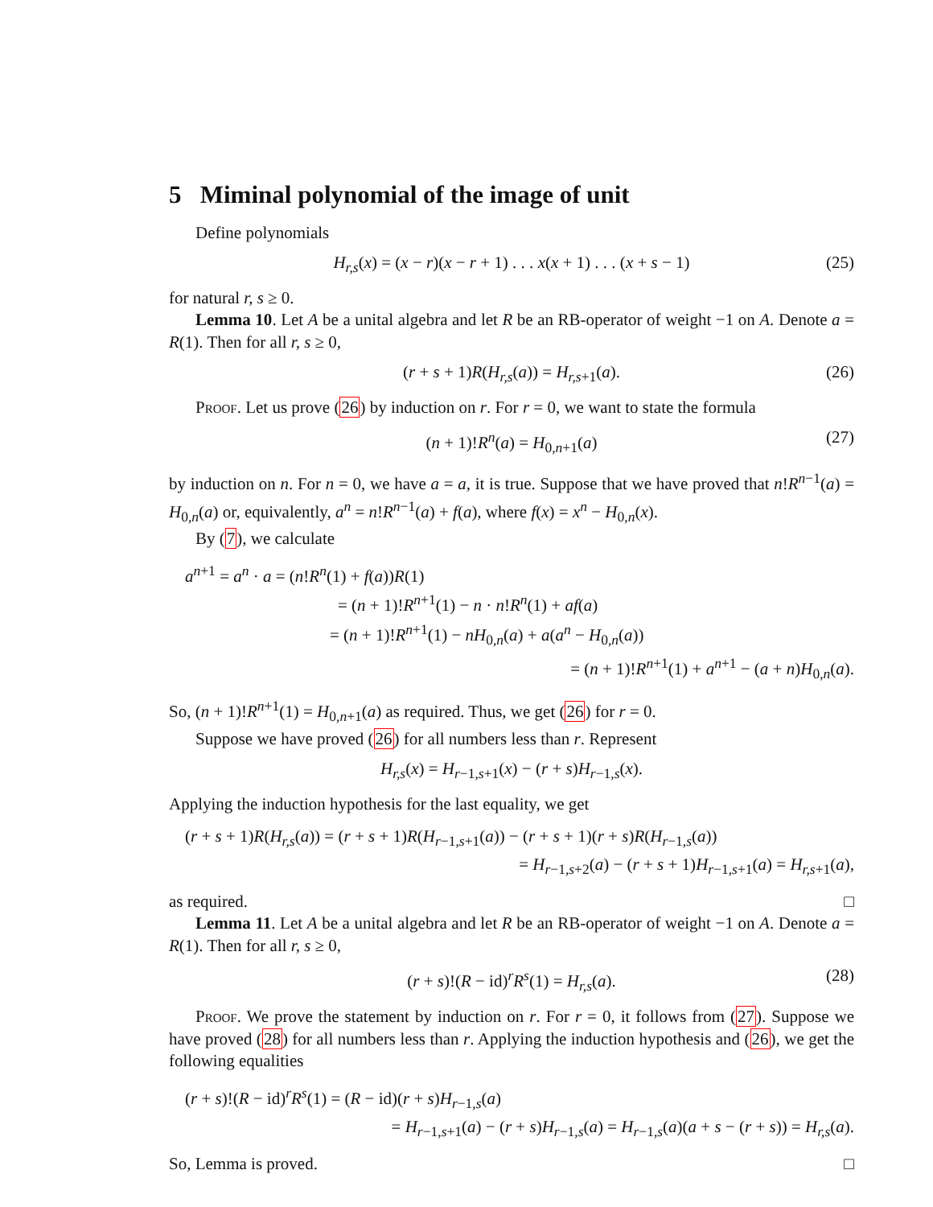5 Miminal polynomial of the image of unit
Define polynomials
H<sub>r,s</sub>(x) = (x − r)(x − r + 1) . . . x(x + 1) . . . (x + s − 1) (25)
for natural r, s ≥ 0.
Lemma 10. Let A be a unital algebra and let R be an RB-operator of weight −1 on A. Denote a = R(1). Then for all r, s ≥ 0,
(r + s + 1)R(H<sub>r,s</sub>(a)) = H<sub>r,s+1</sub>(a). (26)
Proof. Let us prove (26) by induction on r. For r = 0, we want to state the formula
(n + 1)!R<sup>n</sup>(a) = H<sub>0,n+1</sub>(a) (27)
by induction on n. For n = 0, we have a = a, it is true. Suppose that we have proved that n!R<sup>n−1</sup>(a) = H<sub>0,n</sub>(a) or, equivalently, a<sup>n</sup> = n!R<sup>n−1</sup>(a) + f(a), where f(x) = x<sup>n</sup> − H<sub>0,n</sub>(x).
By (7), we calculate
a<sup>n+1</sup> = a<sup>n</sup> · a = (n!R<sup>n</sup>(1) + f(a))R(1)
= (n + 1)!R<sup>n+1</sup>(1) − n · n!R<sup>n</sup>(1) + af(a)
= (n + 1)!R<sup>n+1</sup>(1) − nH<sub>0,n</sub>(a) + a(a<sup>n</sup> − H<sub>0,n</sub>(a))
= (n + 1)!R<sup>n+1</sup>(1) + a<sup>n+1</sup> − (a + n)H<sub>0,n</sub>(a).
So, (n + 1)!R<sup>n+1</sup>(1) = H<sub>0,n+1</sub>(a) as required. Thus, we get (26) for r = 0.
Suppose we have proved (26) for all numbers less than r. Represent
H<sub>r,s</sub>(x) = H<sub>r−1,s+1</sub>(x) − (r + s)H<sub>r−1,s</sub>(x).
Applying the induction hypothesis for the last equality, we get
(r + s + 1)R(H<sub>r,s</sub>(a)) = (r + s + 1)R(H<sub>r−1,s+1</sub>(a)) − (r + s + 1)(r + s)R(H<sub>r−1,s</sub>(a))
= H<sub>r−1,s+2</sub>(a) − (r + s + 1)H<sub>r−1,s+1</sub>(a) = H<sub>r,s+1</sub>(a),
as required. □
Lemma 11. Let A be a unital algebra and let R be an RB-operator of weight −1 on A. Denote a = R(1). Then for all r, s ≥ 0,
(r + s)!(R − id)<sup>r</sup>R<sup>s</sup>(1) = H<sub>r,s</sub>(a). (28)
Proof. We prove the statement by induction on r. For r = 0, it follows from (27). Suppose we have proved (28) for all numbers less than r. Applying the induction hypothesis and (26), we get the following equalities
(r + s)!(R − id)<sup>r</sup>R<sup>s</sup>(1) = (R − id)(r + s)H<sub>r−1,s</sub>(a)
= H<sub>r−1,s+1</sub>(a) − (r + s)H<sub>r−1,s</sub>(a) = H<sub>r−1,s</sub>(a)(a + s − (r + s)) = H<sub>r,s</sub>(a).
So, Lemma is proved. □